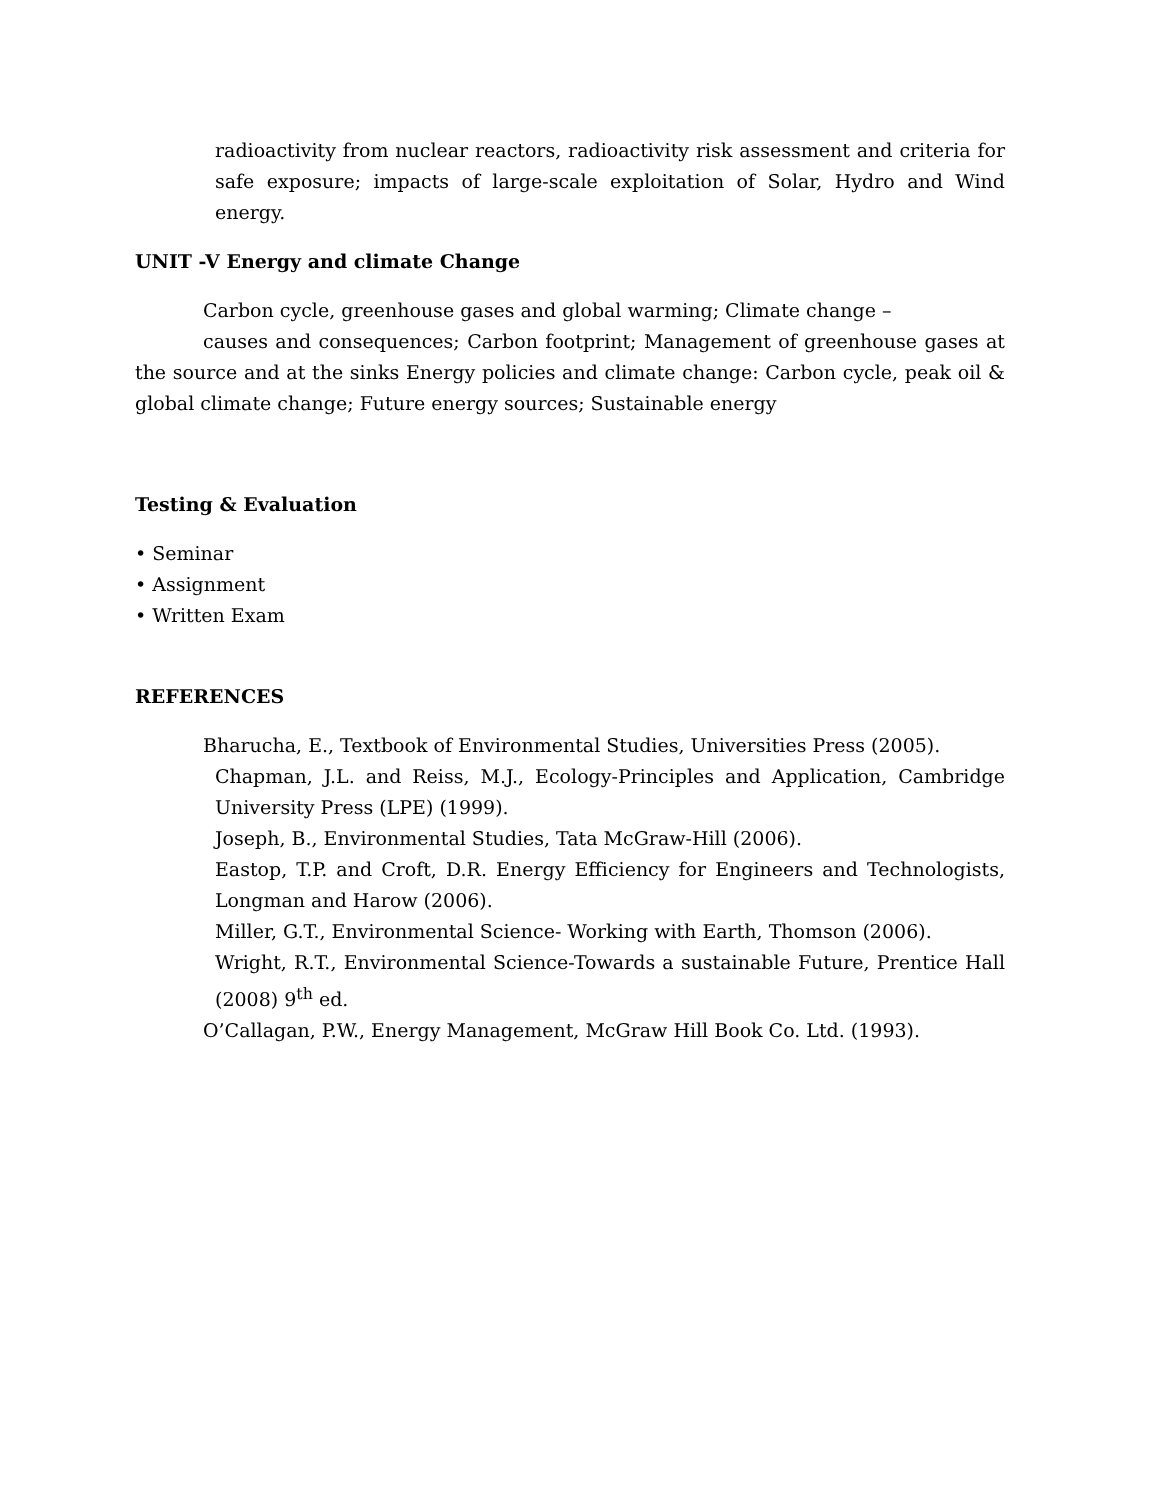radioactivity from nuclear reactors, radioactivity risk assessment and criteria for safe exposure; impacts of large-scale exploitation of Solar, Hydro and Wind energy.
UNIT -V Energy and climate Change
Carbon cycle, greenhouse gases and global warming; Climate change –
causes and consequences; Carbon footprint; Management of greenhouse gases at the source and at the sinks Energy policies and climate change: Carbon cycle, peak oil & global climate change; Future energy sources; Sustainable energy
Testing & Evaluation
• Seminar
• Assignment
• Written Exam
REFERENCES
Bharucha, E., Textbook of Environmental Studies, Universities Press (2005).
Chapman, J.L. and Reiss, M.J., Ecology-Principles and Application, Cambridge University Press (LPE) (1999).
Joseph, B., Environmental Studies, Tata McGraw-Hill (2006).
Eastop, T.P. and Croft, D.R. Energy Efficiency for Engineers and Technologists, Longman and Harow (2006).
Miller, G.T., Environmental Science- Working with Earth, Thomson (2006).
Wright, R.T., Environmental Science-Towards a sustainable Future, Prentice Hall (2008) 9<sup>th</sup> ed.
O’Callagan, P.W., Energy Management, McGraw Hill Book Co. Ltd. (1993).